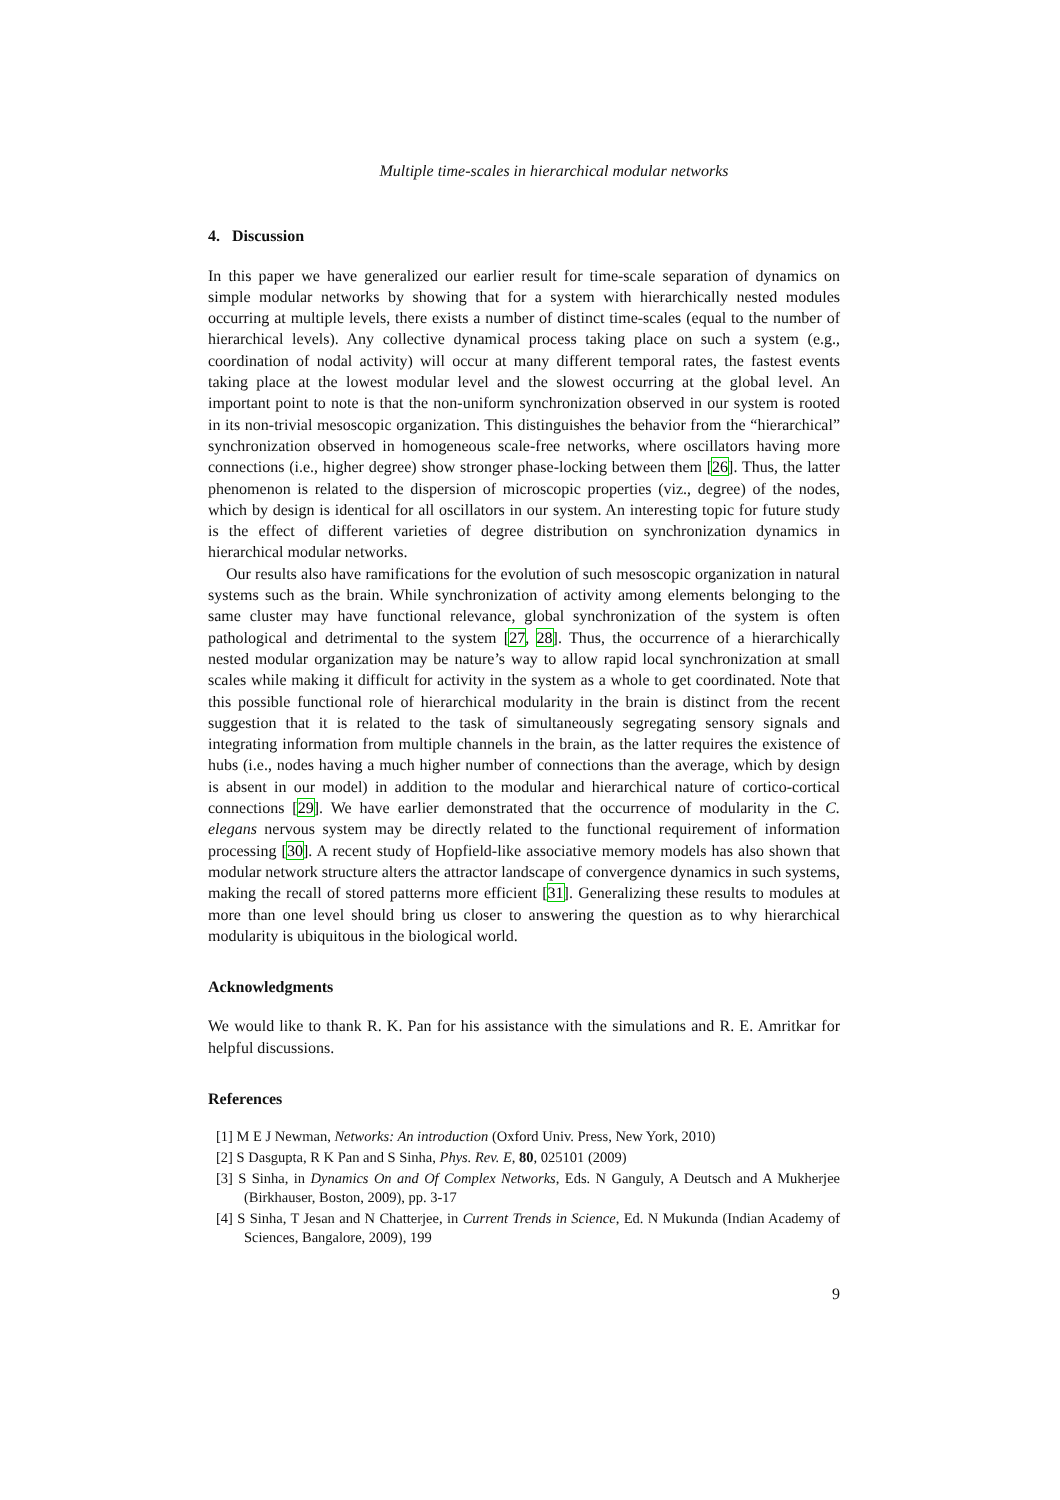Multiple time-scales in hierarchical modular networks
4. Discussion
In this paper we have generalized our earlier result for time-scale separation of dynamics on simple modular networks by showing that for a system with hierarchically nested modules occurring at multiple levels, there exists a number of distinct time-scales (equal to the number of hierarchical levels). Any collective dynamical process taking place on such a system (e.g., coordination of nodal activity) will occur at many different temporal rates, the fastest events taking place at the lowest modular level and the slowest occurring at the global level. An important point to note is that the non-uniform synchronization observed in our system is rooted in its non-trivial mesoscopic organization. This distinguishes the behavior from the “hierarchical” synchronization observed in homogeneous scale-free networks, where oscillators having more connections (i.e., higher degree) show stronger phase-locking between them [26]. Thus, the latter phenomenon is related to the dispersion of microscopic properties (viz., degree) of the nodes, which by design is identical for all oscillators in our system. An interesting topic for future study is the effect of different varieties of degree distribution on synchronization dynamics in hierarchical modular networks.
Our results also have ramifications for the evolution of such mesoscopic organization in natural systems such as the brain. While synchronization of activity among elements belonging to the same cluster may have functional relevance, global synchronization of the system is often pathological and detrimental to the system [27, 28]. Thus, the occurrence of a hierarchically nested modular organization may be nature’s way to allow rapid local synchronization at small scales while making it difficult for activity in the system as a whole to get coordinated. Note that this possible functional role of hierarchical modularity in the brain is distinct from the recent suggestion that it is related to the task of simultaneously segregating sensory signals and integrating information from multiple channels in the brain, as the latter requires the existence of hubs (i.e., nodes having a much higher number of connections than the average, which by design is absent in our model) in addition to the modular and hierarchical nature of cortico-cortical connections [29]. We have earlier demonstrated that the occurrence of modularity in the C. elegans nervous system may be directly related to the functional requirement of information processing [30]. A recent study of Hopfield-like associative memory models has also shown that modular network structure alters the attractor landscape of convergence dynamics in such systems, making the recall of stored patterns more efficient [31]. Generalizing these results to modules at more than one level should bring us closer to answering the question as to why hierarchical modularity is ubiquitous in the biological world.
Acknowledgments
We would like to thank R. K. Pan for his assistance with the simulations and R. E. Amritkar for helpful discussions.
References
[1] M E J Newman, Networks: An introduction (Oxford Univ. Press, New York, 2010)
[2] S Dasgupta, R K Pan and S Sinha, Phys. Rev. E, 80, 025101 (2009)
[3] S Sinha, in Dynamics On and Of Complex Networks, Eds. N Ganguly, A Deutsch and A Mukherjee (Birkhauser, Boston, 2009), pp. 3-17
[4] S Sinha, T Jesan and N Chatterjee, in Current Trends in Science, Ed. N Mukunda (Indian Academy of Sciences, Bangalore, 2009), 199
9